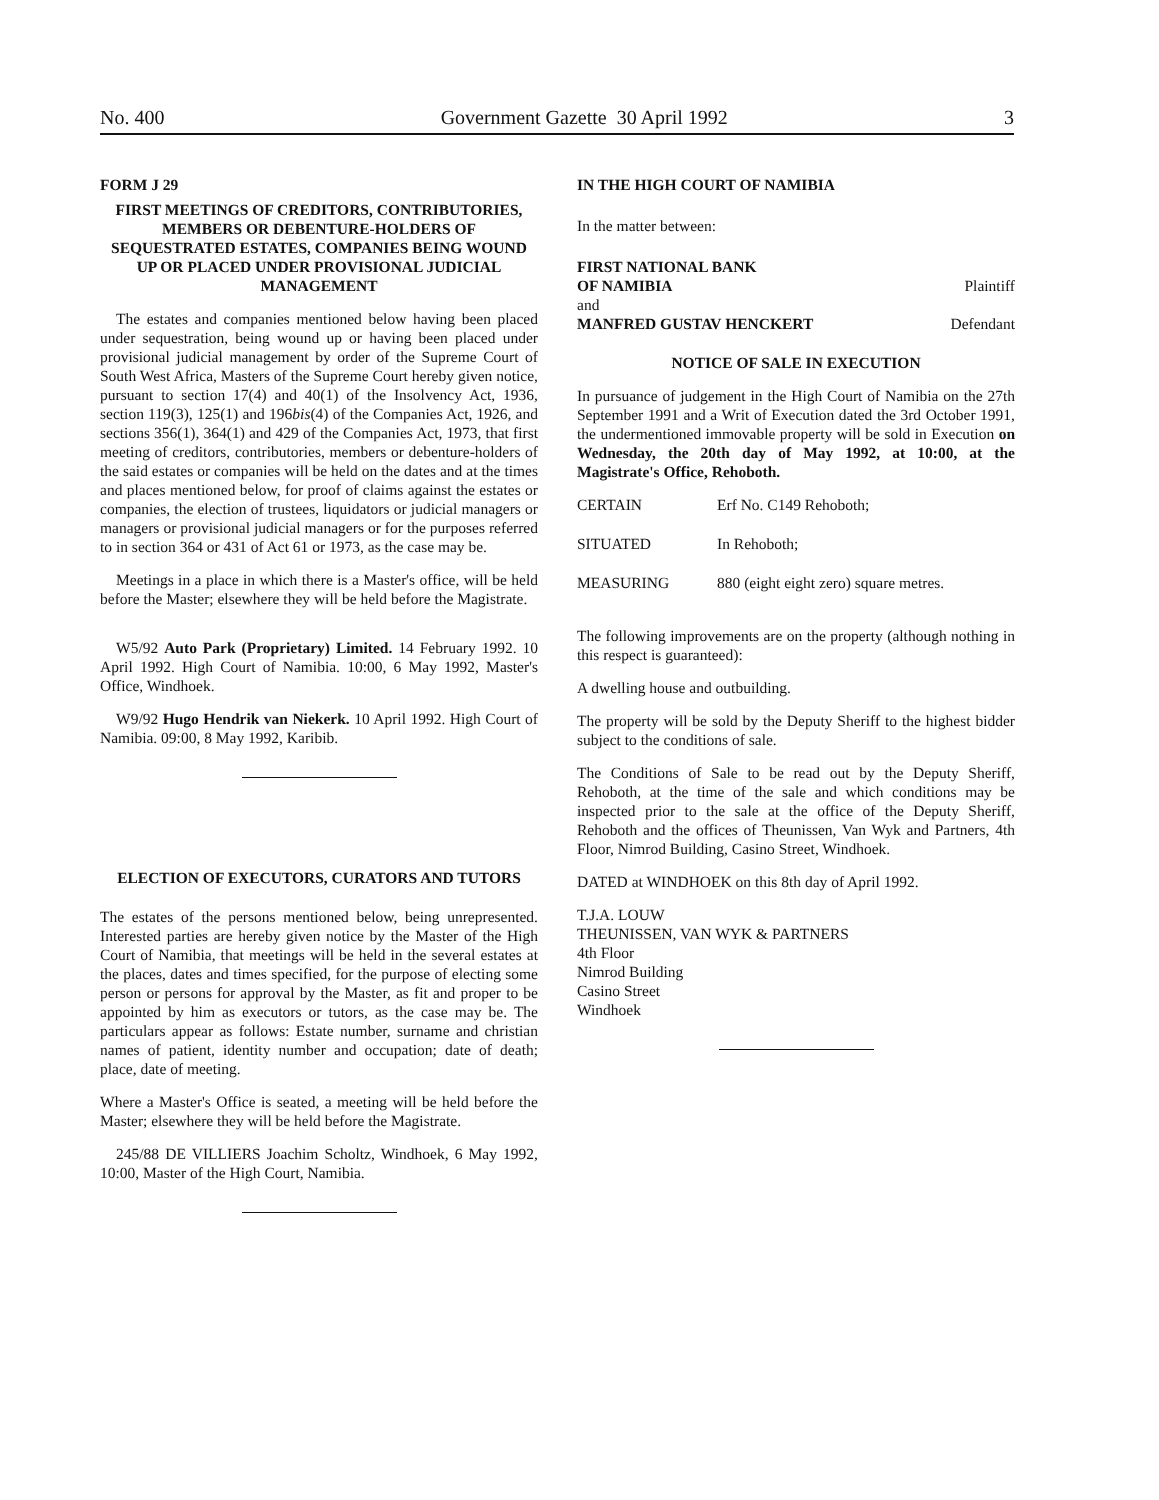No. 400 Government Gazette 30 April 1992 3
FORM J 29
FIRST MEETINGS OF CREDITORS, CONTRIBUTORIES, MEMBERS OR DEBENTURE-HOLDERS OF SEQUESTRATED ESTATES, COMPANIES BEING WOUND UP OR PLACED UNDER PROVISIONAL JUDICIAL MANAGEMENT
The estates and companies mentioned below having been placed under sequestration, being wound up or having been placed under provisional judicial management by order of the Supreme Court of South West Africa, Masters of the Supreme Court hereby given notice, pursuant to section 17(4) and 40(1) of the Insolvency Act, 1936, section 119(3), 125(1) and 196bis(4) of the Companies Act, 1926, and sections 356(1), 364(1) and 429 of the Companies Act, 1973, that first meeting of creditors, contributories, members or debenture-holders of the said estates or companies will be held on the dates and at the times and places mentioned below, for proof of claims against the estates or companies, the election of trustees, liquidators or judicial managers or managers or provisional judicial managers or for the purposes referred to in section 364 or 431 of Act 61 or 1973, as the case may be.
Meetings in a place in which there is a Master's office, will be held before the Master; elsewhere they will be held before the Magistrate.
W5/92 Auto Park (Proprietary) Limited. 14 February 1992. 10 April 1992. High Court of Namibia. 10:00, 6 May 1992, Master's Office, Windhoek.
W9/92 Hugo Hendrik van Niekerk. 10 April 1992. High Court of Namibia. 09:00, 8 May 1992, Karibib.
ELECTION OF EXECUTORS, CURATORS AND TUTORS
The estates of the persons mentioned below, being unrepresented. Interested parties are hereby given notice by the Master of the High Court of Namibia, that meetings will be held in the several estates at the places, dates and times specified, for the purpose of electing some person or persons for approval by the Master, as fit and proper to be appointed by him as executors or tutors, as the case may be. The particulars appear as follows: Estate number, surname and christian names of patient, identity number and occupation; date of death; place, date of meeting.
Where a Master's Office is seated, a meeting will be held before the Master; elsewhere they will be held before the Magistrate.
245/88 DE VILLIERS Joachim Scholtz, Windhoek, 6 May 1992, 10:00, Master of the High Court, Namibia.
IN THE HIGH COURT OF NAMIBIA
In the matter between:
FIRST NATIONAL BANK
OF NAMIBIA Plaintiff
and
MANFRED GUSTAV HENCKERT Defendant
NOTICE OF SALE IN EXECUTION
In pursuance of judgement in the High Court of Namibia on the 27th September 1991 and a Writ of Execution dated the 3rd October 1991, the undermentioned immovable property will be sold in Execution on Wednesday, the 20th day of May 1992, at 10:00, at the Magistrate's Office, Rehoboth.
| CERTAIN | Erf No. C149 Rehoboth; |
| SITUATED | In Rehoboth; |
| MEASURING | 880 (eight eight zero) square metres. |
The following improvements are on the property (although nothing in this respect is guaranteed):
A dwelling house and outbuilding.
The property will be sold by the Deputy Sheriff to the highest bidder subject to the conditions of sale.
The Conditions of Sale to be read out by the Deputy Sheriff, Rehoboth, at the time of the sale and which conditions may be inspected prior to the sale at the office of the Deputy Sheriff, Rehoboth and the offices of Theunissen, Van Wyk and Partners, 4th Floor, Nimrod Building, Casino Street, Windhoek.
DATED at WINDHOEK on this 8th day of April 1992.
T.J.A. LOUW
THEUNISSEN, VAN WYK & PARTNERS
4th Floor
Nimrod Building
Casino Street
Windhoek